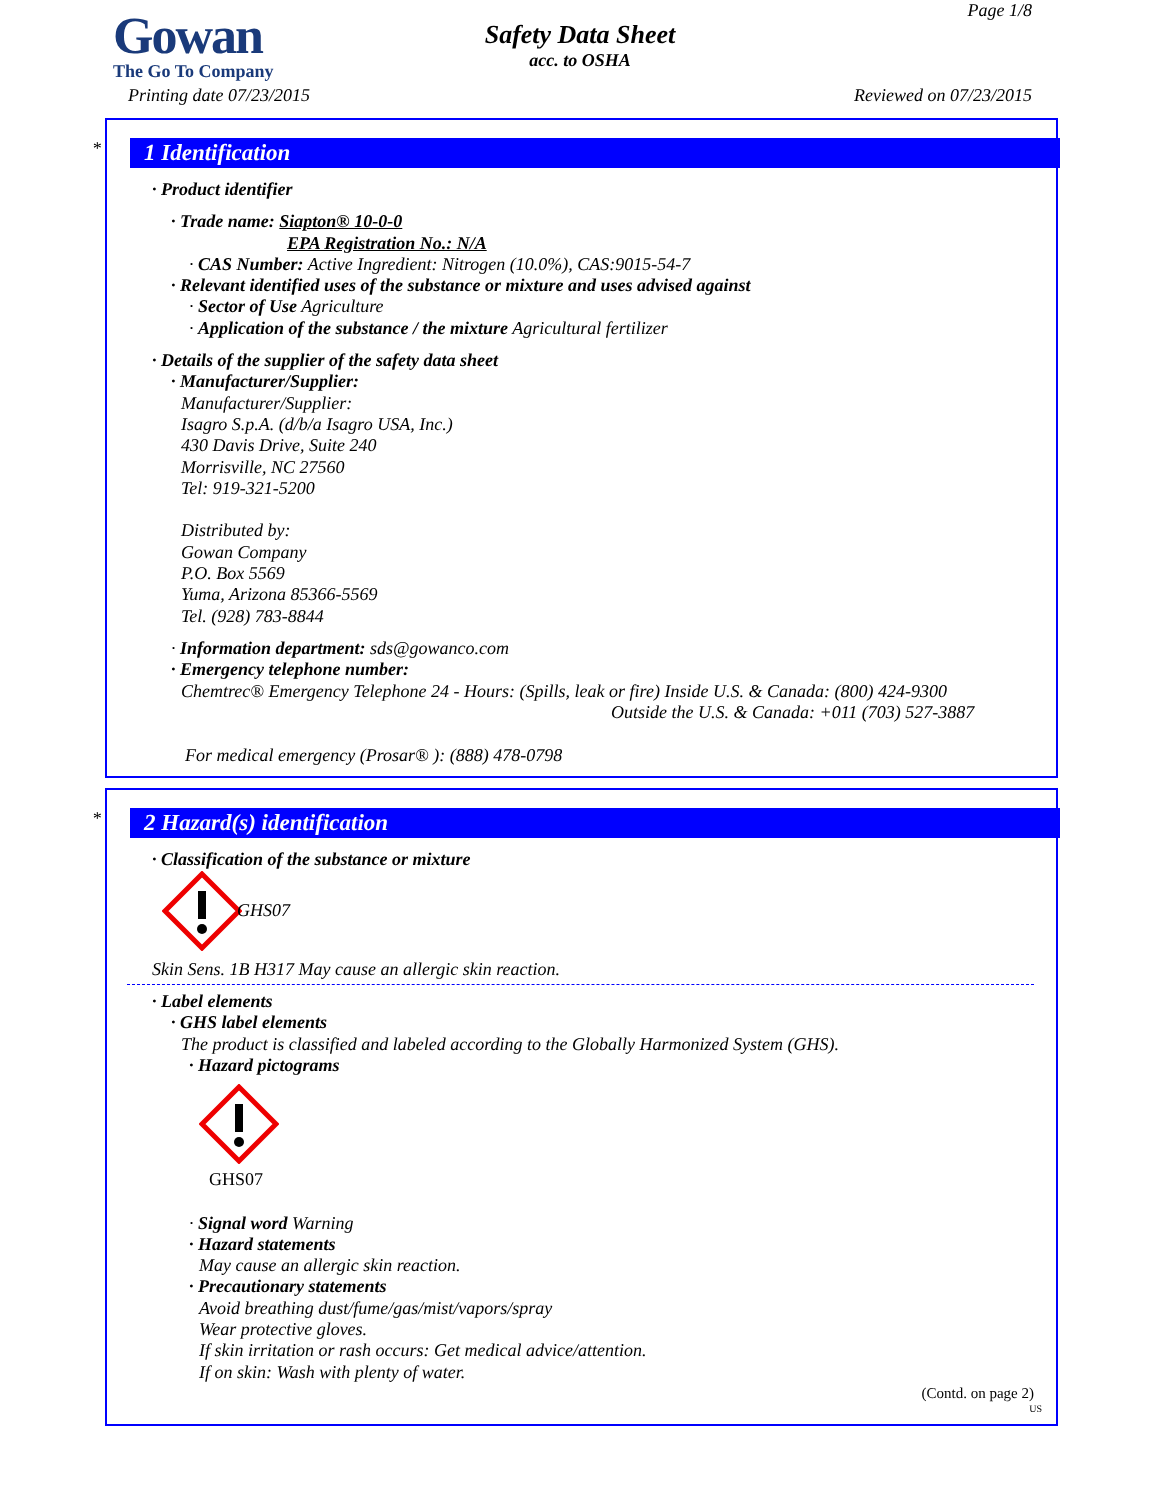Gowan
The Go To Company
Printing date 07/23/2015
Safety Data Sheet
acc. to OSHA
Page 1/8
Reviewed on 07/23/2015
*
1 Identification
· Product identifier
· Trade name: Siapton® 10-0-0
EPA Registration No.: N/A
· CAS Number: Active Ingredient: Nitrogen (10.0%), CAS:9015-54-7
· Relevant identified uses of the substance or mixture and uses advised against
· Sector of Use Agriculture
· Application of the substance / the mixture Agricultural fertilizer
· Details of the supplier of the safety data sheet
· Manufacturer/Supplier:
Manufacturer/Supplier:
Isagro S.p.A. (d/b/a Isagro USA, Inc.)
430 Davis Drive, Suite 240
Morrisville, NC 27560
Tel: 919-321-5200
Distributed by:
Gowan Company
P.O. Box 5569
Yuma, Arizona 85366-5569
Tel. (928) 783-8844
· Information department: sds@gowanco.com
· Emergency telephone number:
Chemtrec® Emergency Telephone 24 - Hours: (Spills, leak or fire) Inside U.S. & Canada: (800) 424-9300
Outside the U.S. & Canada: +011 (703) 527-3887
For medical emergency (Prosar® ): (888) 478-0798
*
2 Hazard(s) identification
· Classification of the substance or mixture
GHS07
Skin Sens. 1B H317 May cause an allergic skin reaction.
· Label elements
· GHS label elements
The product is classified and labeled according to the Globally Harmonized System (GHS).
· Hazard pictograms
GHS07
· Signal word Warning
· Hazard statements
May cause an allergic skin reaction.
· Precautionary statements
Avoid breathing dust/fume/gas/mist/vapors/spray
Wear protective gloves.
If skin irritation or rash occurs: Get medical advice/attention.
If on skin: Wash with plenty of water.
(Contd. on page 2)
US